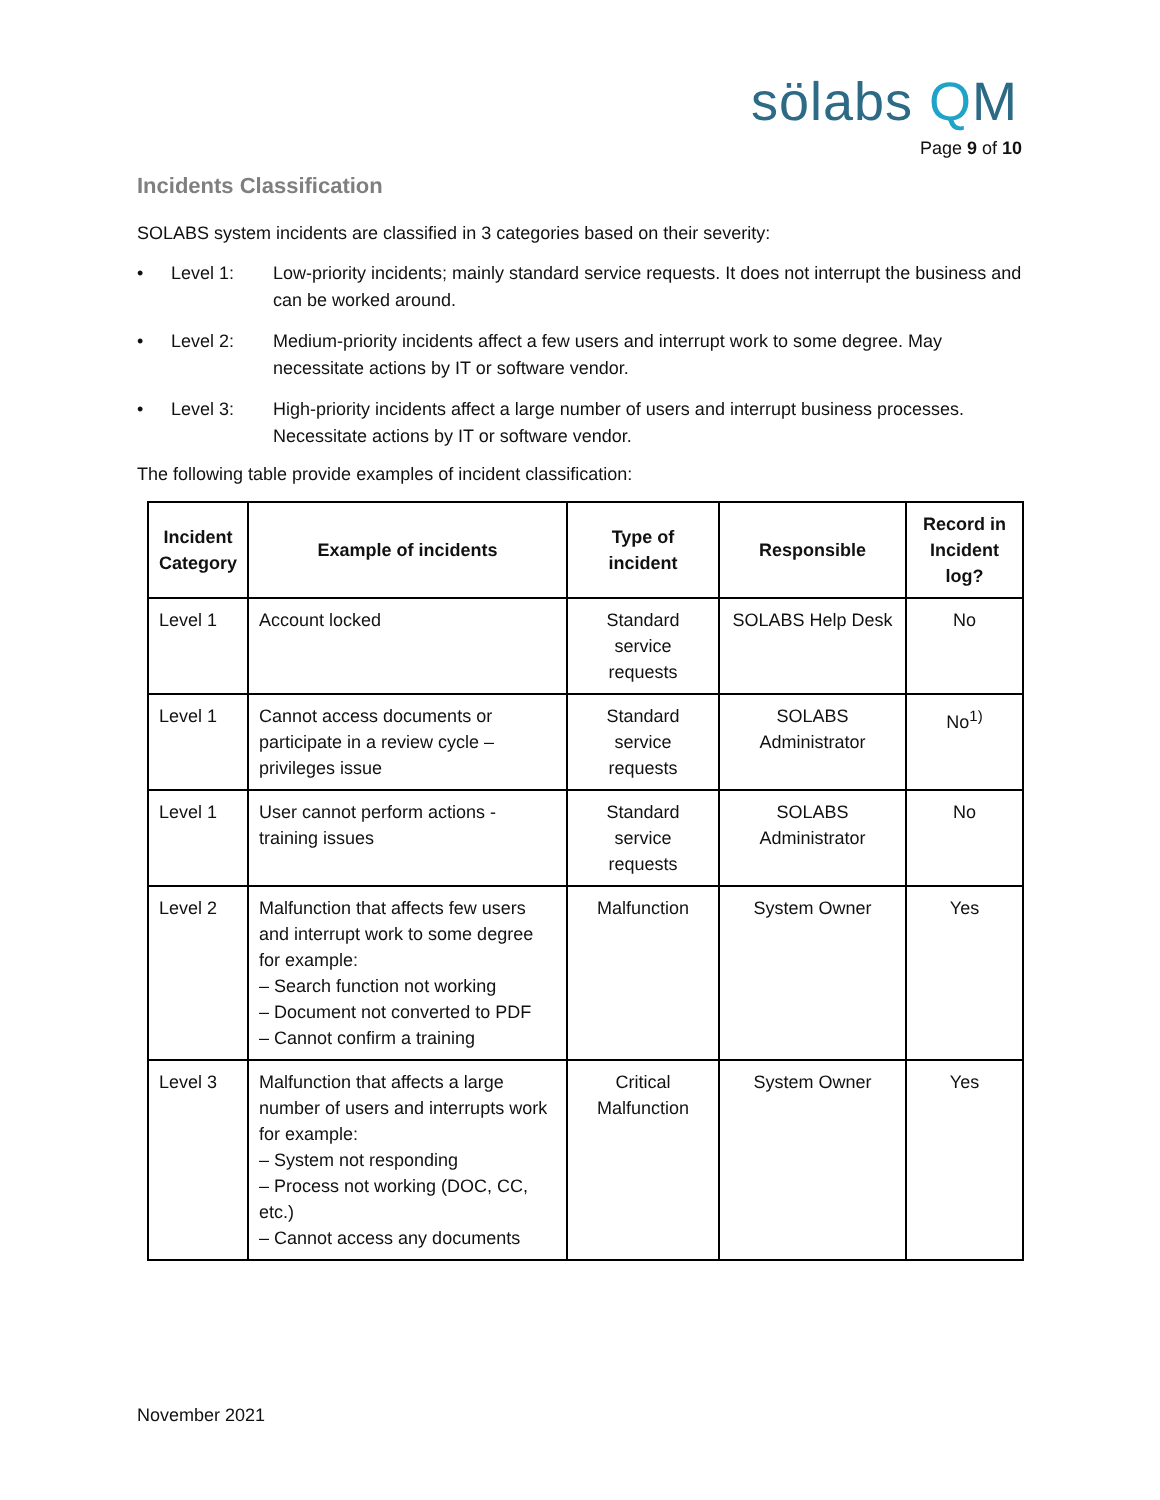sölabs QM
Page 9 of 10
Incidents Classification
SOLABS system incidents are classified in 3 categories based on their severity:
• Level 1: Low-priority incidents; mainly standard service requests. It does not interrupt the business and can be worked around.
• Level 2: Medium-priority incidents affect a few users and interrupt work to some degree. May necessitate actions by IT or software vendor.
• Level 3: High-priority incidents affect a large number of users and interrupt business processes. Necessitate actions by IT or software vendor.
The following table provide examples of incident classification:
| Incident Category | Example of incidents | Type of incident | Responsible | Record in Incident log? |
| --- | --- | --- | --- | --- |
| Level 1 | Account locked | Standard service requests | SOLABS Help Desk | No |
| Level 1 | Cannot access documents or participate in a review cycle – privileges issue | Standard service requests | SOLABS Administrator | No<sup>1)</sup> |
| Level 1 | User cannot perform actions - training issues | Standard service requests | SOLABS Administrator | No |
| Level 2 | Malfunction that affects few users and interrupt work to some degree for example: – Search function not working – Document not converted to PDF – Cannot confirm a training | Malfunction | System Owner | Yes |
| Level 3 | Malfunction that affects a large number of users and interrupts work for example: – System not responding – Process not working (DOC, CC, etc.) – Cannot access any documents | Critical Malfunction | System Owner | Yes |
November 2021